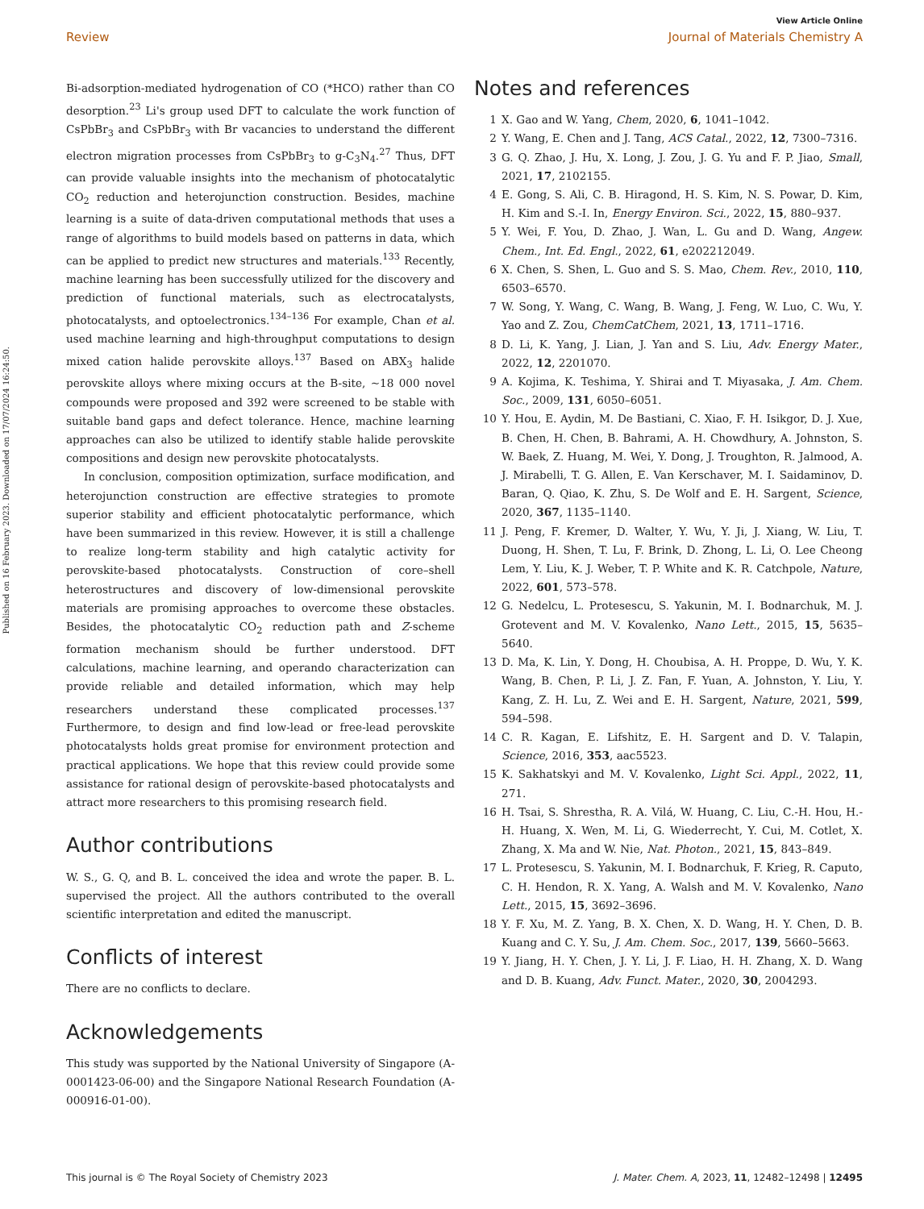Published on 16 February 2023. Downloaded on 17/07/2024 16:24:50.
View Article Online
Review Journal of Materials Chemistry A
Bi-adsorption-mediated hydrogenation of CO (*HCO) rather than CO desorption.<sup>23</sup> Li's group used DFT to calculate the work function of CsPbBr<sub>3</sub> and CsPbBr<sub>3</sub> with Br vacancies to understand the different electron migration processes from CsPbBr<sub>3</sub> to g-C<sub>3</sub>N<sub>4</sub>.<sup>27</sup> Thus, DFT can provide valuable insights into the mechanism of photocatalytic CO<sub>2</sub> reduction and heterojunction construction. Besides, machine learning is a suite of data-driven computational methods that uses a range of algorithms to build models based on patterns in data, which can be applied to predict new structures and materials.<sup>133</sup> Recently, machine learning has been successfully utilized for the discovery and prediction of functional materials, such as electrocatalysts, photocatalysts, and optoelectronics.<sup>134–136</sup> For example, Chan et al. used machine learning and high-throughput computations to design mixed cation halide perovskite alloys.<sup>137</sup> Based on ABX<sub>3</sub> halide perovskite alloys where mixing occurs at the B-site, ∼18 000 novel compounds were proposed and 392 were screened to be stable with suitable band gaps and defect tolerance. Hence, machine learning approaches can also be utilized to identify stable halide perovskite compositions and design new perovskite photocatalysts.
In conclusion, composition optimization, surface modification, and heterojunction construction are effective strategies to promote superior stability and efficient photocatalytic performance, which have been summarized in this review. However, it is still a challenge to realize long-term stability and high catalytic activity for perovskite-based photocatalysts. Construction of core–shell heterostructures and discovery of low-dimensional perovskite materials are promising approaches to overcome these obstacles. Besides, the photocatalytic CO<sub>2</sub> reduction path and Z-scheme formation mechanism should be further understood. DFT calculations, machine learning, and operando characterization can provide reliable and detailed information, which may help researchers understand these complicated processes.<sup>137</sup> Furthermore, to design and find low-lead or free-lead perovskite photocatalysts holds great promise for environment protection and practical applications. We hope that this review could provide some assistance for rational design of perovskite-based photocatalysts and attract more researchers to this promising research field.
Author contributions
W. S., G. Q, and B. L. conceived the idea and wrote the paper. B. L. supervised the project. All the authors contributed to the overall scientific interpretation and edited the manuscript.
Conflicts of interest
There are no conflicts to declare.
Acknowledgements
This study was supported by the National University of Singapore (A-0001423-06-00) and the Singapore National Research Foundation (A-000916-01-00).
Notes and references
1 X. Gao and W. Yang, Chem, 2020, 6, 1041–1042.
2 Y. Wang, E. Chen and J. Tang, ACS Catal., 2022, 12, 7300–7316.
3 G. Q. Zhao, J. Hu, X. Long, J. Zou, J. G. Yu and F. P. Jiao, Small, 2021, 17, 2102155.
4 E. Gong, S. Ali, C. B. Hiragond, H. S. Kim, N. S. Powar, D. Kim, H. Kim and S.-I. In, Energy Environ. Sci., 2022, 15, 880–937.
5 Y. Wei, F. You, D. Zhao, J. Wan, L. Gu and D. Wang, Angew. Chem., Int. Ed. Engl., 2022, 61, e202212049.
6 X. Chen, S. Shen, L. Guo and S. S. Mao, Chem. Rev., 2010, 110, 6503–6570.
7 W. Song, Y. Wang, C. Wang, B. Wang, J. Feng, W. Luo, C. Wu, Y. Yao and Z. Zou, ChemCatChem, 2021, 13, 1711–1716.
8 D. Li, K. Yang, J. Lian, J. Yan and S. Liu, Adv. Energy Mater., 2022, 12, 2201070.
9 A. Kojima, K. Teshima, Y. Shirai and T. Miyasaka, J. Am. Chem. Soc., 2009, 131, 6050–6051.
10 Y. Hou, E. Aydin, M. De Bastiani, C. Xiao, F. H. Isikgor, D. J. Xue, B. Chen, H. Chen, B. Bahrami, A. H. Chowdhury, A. Johnston, S. W. Baek, Z. Huang, M. Wei, Y. Dong, J. Troughton, R. Jalmood, A. J. Mirabelli, T. G. Allen, E. Van Kerschaver, M. I. Saidaminov, D. Baran, Q. Qiao, K. Zhu, S. De Wolf and E. H. Sargent, Science, 2020, 367, 1135–1140.
11 J. Peng, F. Kremer, D. Walter, Y. Wu, Y. Ji, J. Xiang, W. Liu, T. Duong, H. Shen, T. Lu, F. Brink, D. Zhong, L. Li, O. Lee Cheong Lem, Y. Liu, K. J. Weber, T. P. White and K. R. Catchpole, Nature, 2022, 601, 573–578.
12 G. Nedelcu, L. Protesescu, S. Yakunin, M. I. Bodnarchuk, M. J. Grotevent and M. V. Kovalenko, Nano Lett., 2015, 15, 5635–5640.
13 D. Ma, K. Lin, Y. Dong, H. Choubisa, A. H. Proppe, D. Wu, Y. K. Wang, B. Chen, P. Li, J. Z. Fan, F. Yuan, A. Johnston, Y. Liu, Y. Kang, Z. H. Lu, Z. Wei and E. H. Sargent, Nature, 2021, 599, 594–598.
14 C. R. Kagan, E. Lifshitz, E. H. Sargent and D. V. Talapin, Science, 2016, 353, aac5523.
15 K. Sakhatskyi and M. V. Kovalenko, Light Sci. Appl., 2022, 11, 271.
16 H. Tsai, S. Shrestha, R. A. Vilá, W. Huang, C. Liu, C.-H. Hou, H.-H. Huang, X. Wen, M. Li, G. Wiederrecht, Y. Cui, M. Cotlet, X. Zhang, X. Ma and W. Nie, Nat. Photon., 2021, 15, 843–849.
17 L. Protesescu, S. Yakunin, M. I. Bodnarchuk, F. Krieg, R. Caputo, C. H. Hendon, R. X. Yang, A. Walsh and M. V. Kovalenko, Nano Lett., 2015, 15, 3692–3696.
18 Y. F. Xu, M. Z. Yang, B. X. Chen, X. D. Wang, H. Y. Chen, D. B. Kuang and C. Y. Su, J. Am. Chem. Soc., 2017, 139, 5660–5663.
19 Y. Jiang, H. Y. Chen, J. Y. Li, J. F. Liao, H. H. Zhang, X. D. Wang and D. B. Kuang, Adv. Funct. Mater., 2020, 30, 2004293.
This journal is © The Royal Society of Chemistry 2023 J. Mater. Chem. A, 2023, 11, 12482–12498 | 12495